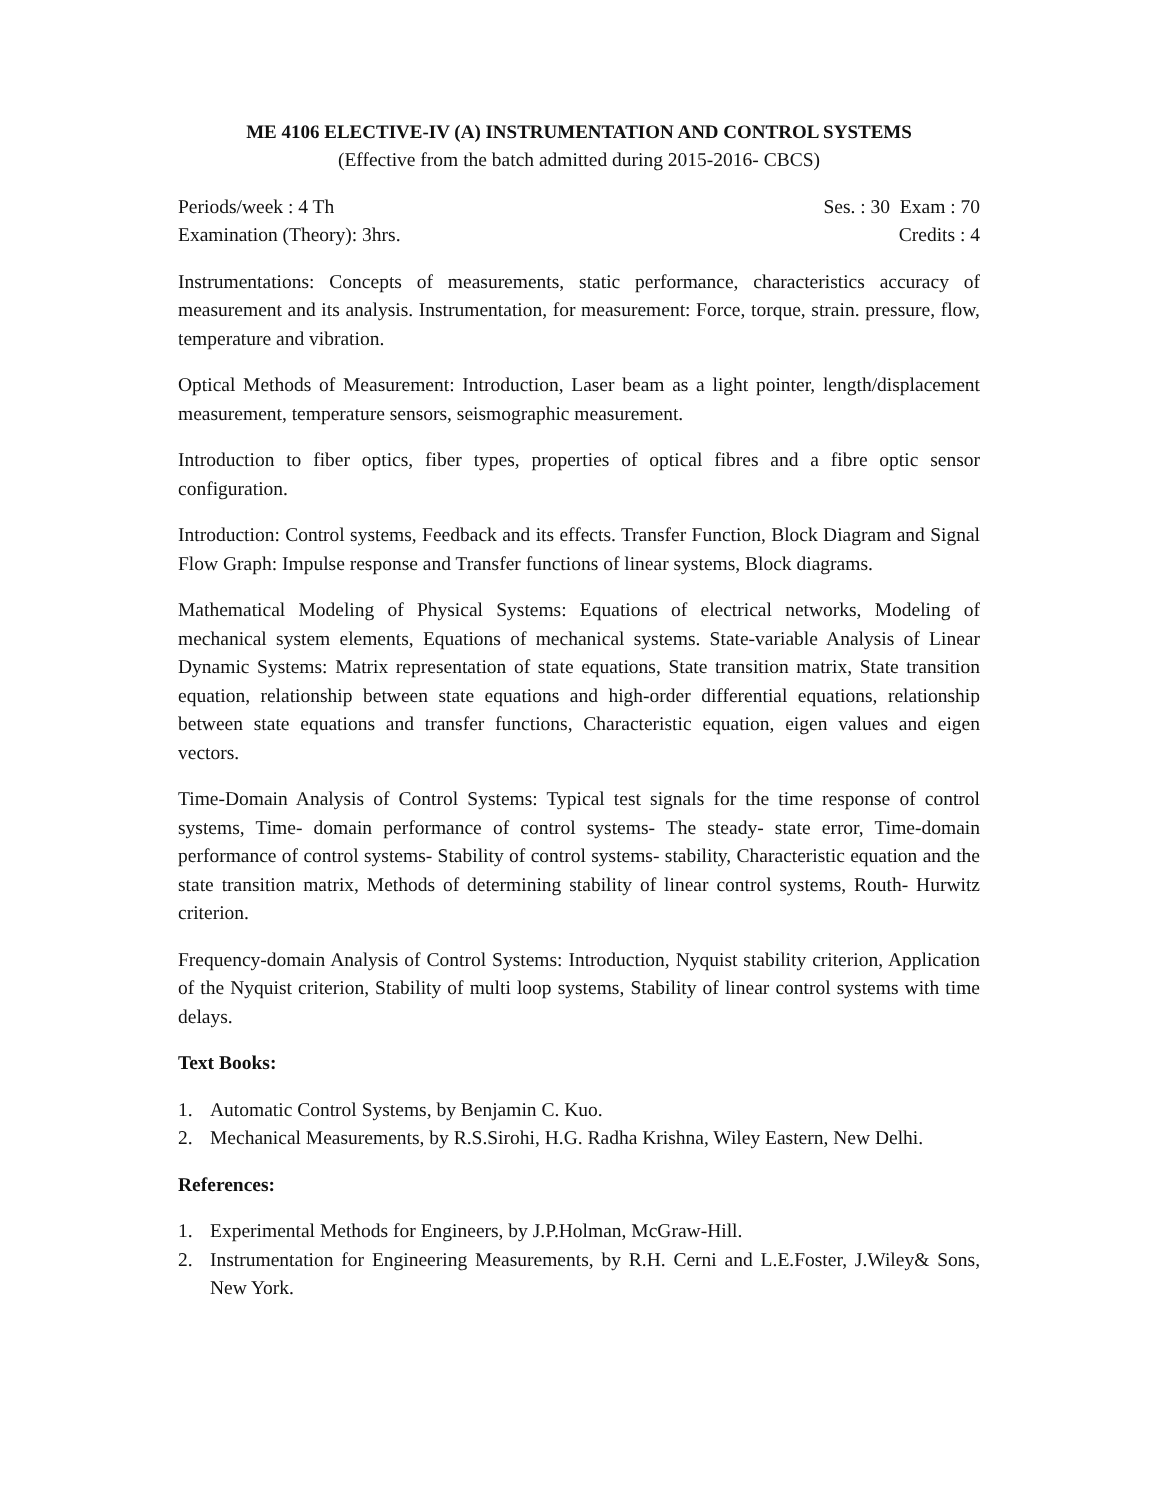ME 4106 ELECTIVE-IV (A) INSTRUMENTATION AND CONTROL SYSTEMS
(Effective from the batch admitted during 2015-2016- CBCS)
Periods/week : 4 Th Ses. : 30 Exam : 70
Examination (Theory): 3hrs. Credits : 4
Instrumentations: Concepts of measurements, static performance, characteristics accuracy of measurement and its analysis. Instrumentation, for measurement: Force, torque, strain. pressure, flow, temperature and vibration.
Optical Methods of Measurement: Introduction, Laser beam as a light pointer, length/displacement measurement, temperature sensors, seismographic measurement.
Introduction to fiber optics, fiber types, properties of optical fibres and a fibre optic sensor configuration.
Introduction: Control systems, Feedback and its effects. Transfer Function, Block Diagram and Signal Flow Graph: Impulse response and Transfer functions of linear systems, Block diagrams.
Mathematical Modeling of Physical Systems: Equations of electrical networks, Modeling of mechanical system elements, Equations of mechanical systems. State-variable Analysis of Linear Dynamic Systems: Matrix representation of state equations, State transition matrix, State transition equation, relationship between state equations and high-order differential equations, relationship between state equations and transfer functions, Characteristic equation, eigen values and eigen vectors.
Time-Domain Analysis of Control Systems: Typical test signals for the time response of control systems, Time- domain performance of control systems- The steady- state error, Time-domain performance of control systems- Stability of control systems- stability, Characteristic equation and the state transition matrix, Methods of determining stability of linear control systems, Routh- Hurwitz criterion.
Frequency-domain Analysis of Control Systems: Introduction, Nyquist stability criterion, Application of the Nyquist criterion, Stability of multi loop systems, Stability of linear control systems with time delays.
Text Books:
1. Automatic Control Systems, by Benjamin C. Kuo.
2. Mechanical Measurements, by R.S.Sirohi, H.G. Radha Krishna, Wiley Eastern, New Delhi.
References:
1. Experimental Methods for Engineers, by J.P.Holman, McGraw-Hill.
2. Instrumentation for Engineering Measurements, by R.H. Cerni and L.E.Foster, J.Wiley& Sons, New York.